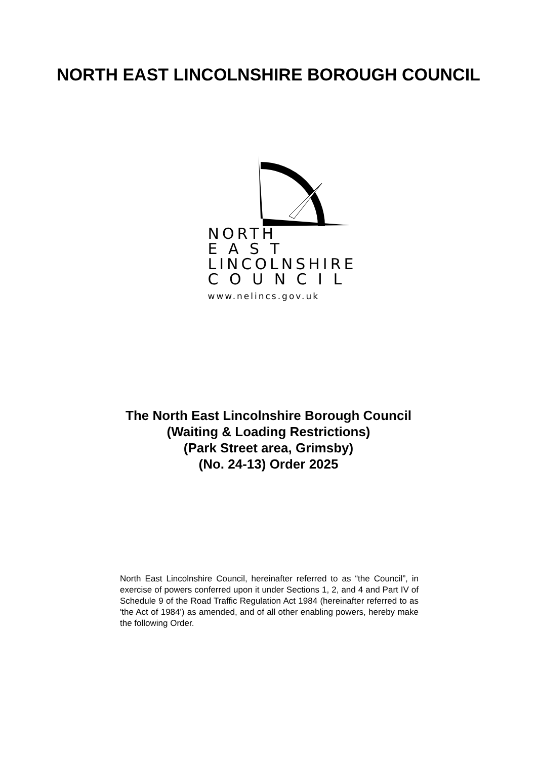NORTH EAST LINCOLNSHIRE BOROUGH COUNCIL
NORTH
E A S T
LINCOLNSHIRE
C O U N C I L
www.nelincs.gov.uk
The North East Lincolnshire Borough Council
(Waiting & Loading Restrictions)
(Park Street area, Grimsby)
(No. 24-13) Order 2025
North East Lincolnshire Council, hereinafter referred to as “the Council”, in exercise of powers conferred upon it under Sections 1, 2, and 4 and Part IV of Schedule 9 of the Road Traffic Regulation Act 1984 (hereinafter referred to as 'the Act of 1984') as amended, and of all other enabling powers, hereby make the following Order.